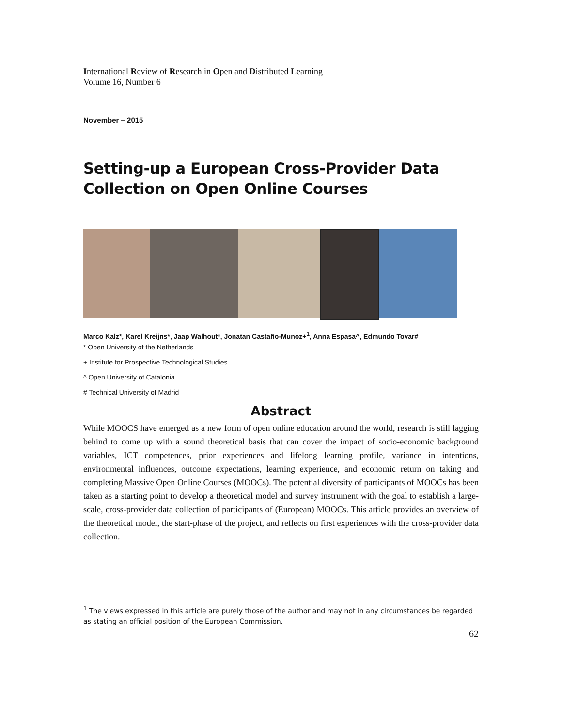International Review of Research in Open and Distributed Learning
Volume 16, Number 6
November – 2015
Setting-up a European Cross-Provider Data Collection on Open Online Courses
Marco Kalz*, Karel Kreijns*, Jaap Walhout*, Jonatan Castaño-Munoz+<sup>1</sup>, Anna Espasa^, Edmundo Tovar#
* Open University of the Netherlands
+ Institute for Prospective Technological Studies
^ Open University of Catalonia
# Technical University of Madrid
Abstract
While MOOCS have emerged as a new form of open online education around the world, research is still lagging behind to come up with a sound theoretical basis that can cover the impact of socio-economic background variables, ICT competences, prior experiences and lifelong learning profile, variance in intentions, environmental influences, outcome expectations, learning experience, and economic return on taking and completing Massive Open Online Courses (MOOCs). The potential diversity of participants of MOOCs has been taken as a starting point to develop a theoretical model and survey instrument with the goal to establish a large-scale, cross-provider data collection of participants of (European) MOOCs. This article provides an overview of the theoretical model, the start-phase of the project, and reflects on first experiences with the cross-provider data collection.
<sup>1</sup> The views expressed in this article are purely those of the author and may not in any circumstances be regarded as stating an official position of the European Commission.
62